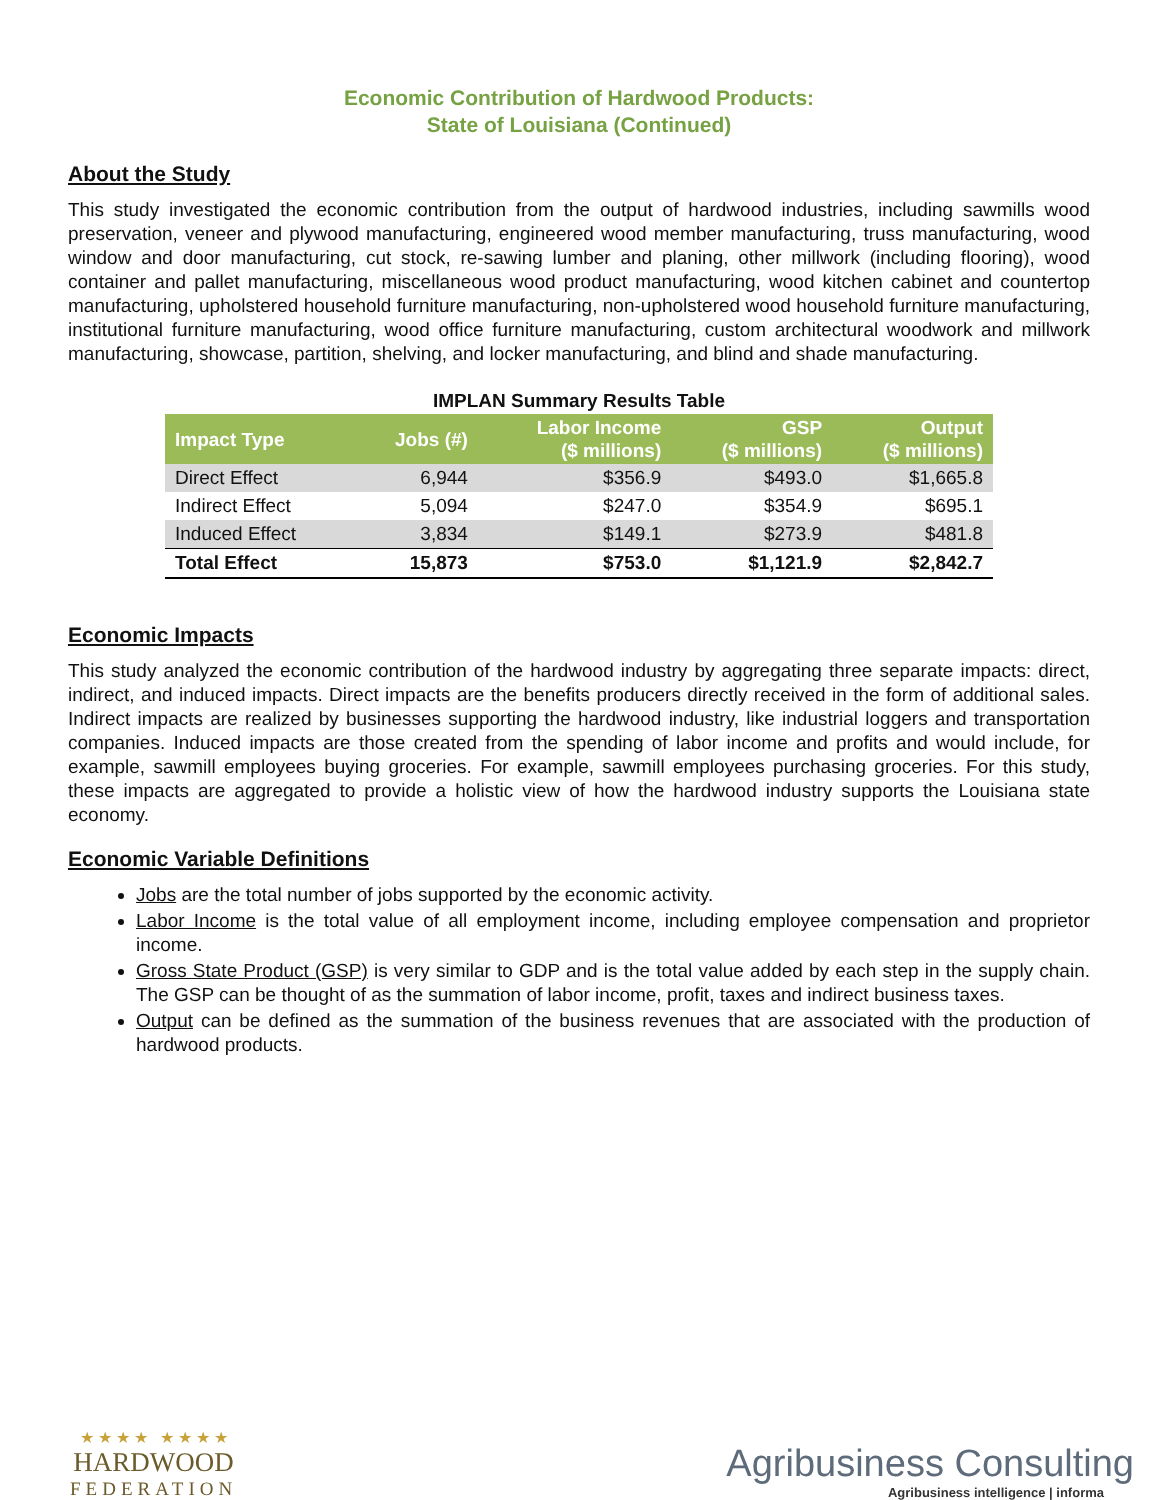Economic Contribution of Hardwood Products:
State of Louisiana (Continued)
About the Study
This study investigated the economic contribution from the output of hardwood industries, including sawmills wood preservation, veneer and plywood manufacturing, engineered wood member manufacturing, truss manufacturing, wood window and door manufacturing, cut stock, re-sawing lumber and planing, other millwork (including flooring), wood container and pallet manufacturing, miscellaneous wood product manufacturing, wood kitchen cabinet and countertop manufacturing, upholstered household furniture manufacturing, non-upholstered wood household furniture manufacturing, institutional furniture manufacturing, wood office furniture manufacturing, custom architectural woodwork and millwork manufacturing, showcase, partition, shelving, and locker manufacturing, and blind and shade manufacturing.
IMPLAN Summary Results Table
| Impact Type | Jobs (#) | Labor Income ($ millions) | GSP ($ millions) | Output ($ millions) |
| --- | --- | --- | --- | --- |
| Direct Effect | 6,944 | $356.9 | $493.0 | $1,665.8 |
| Indirect Effect | 5,094 | $247.0 | $354.9 | $695.1 |
| Induced Effect | 3,834 | $149.1 | $273.9 | $481.8 |
| Total Effect | 15,873 | $753.0 | $1,121.9 | $2,842.7 |
Economic Impacts
This study analyzed the economic contribution of the hardwood industry by aggregating three separate impacts: direct, indirect, and induced impacts. Direct impacts are the benefits producers directly received in the form of additional sales. Indirect impacts are realized by businesses supporting the hardwood industry, like industrial loggers and transportation companies. Induced impacts are those created from the spending of labor income and profits and would include, for example, sawmill employees buying groceries. For example, sawmill employees purchasing groceries. For this study, these impacts are aggregated to provide a holistic view of how the hardwood industry supports the Louisiana state economy.
Economic Variable Definitions
Jobs are the total number of jobs supported by the economic activity.
Labor Income is the total value of all employment income, including employee compensation and proprietor income.
Gross State Product (GSP) is very similar to GDP and is the total value added by each step in the supply chain. The GSP can be thought of as the summation of labor income, profit, taxes and indirect business taxes.
Output can be defined as the summation of the business revenues that are associated with the production of hardwood products.
★ ★ ★ ★ ★ ★ ★ ★
HARDWOOD
FEDERATION
Agribusiness Consulting
Agribusiness intelligence | informa